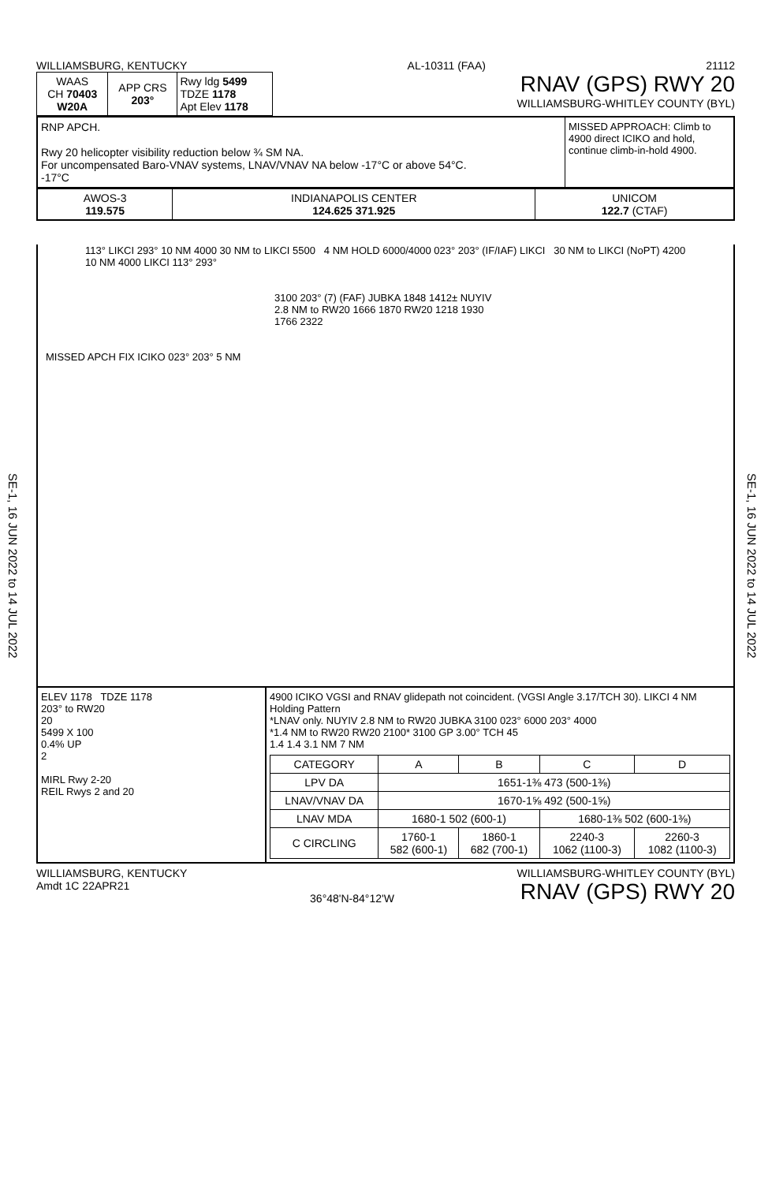SE-1, 16 JUN 2022 to 14 JUL 2022
SE-1, 16 JUN 2022 to 14 JUL 2022
WILLIAMSBURG, KENTUCKY AL-10311 (FAA) 21112
| WAAS CH 70403 W20A | APP CRS 203° | Rwy ldg 5499 TDZE 1178 Apt Elev 1178 |
RNAV (GPS) RWY 20
WILLIAMSBURG-WHITLEY COUNTY (BYL)
RNP APCH.
Rwy 20 helicopter visibility reduction below ¾ SM NA.
For uncompensated Baro-VNAV systems, LNAV/VNAV NA below -17°C or above 54°C.
-17°C
MISSED APPROACH: Climb to 4900 direct ICIKO and hold, continue climb-in-hold 4900.
| AWOS-3 119.575 | INDIANAPOLIS CENTER 124.625 371.925 | UNICOM 122.7 (CTAF) |
113° LIKCI 293° 10 NM 4000 30 NM to LIKCI 5500 4 NM HOLD 6000/4000 023° 203° (IF/IAF) LIKCI 30 NM to LIKCI (NoPT) 4200 10 NM 4000 LIKCI 113° 293°
3100 203° (7) (FAF) JUBKA 1848 1412± NUYIV 2.8 NM to RW20 1666 1870 RW20 1218 1930 1766 2322
MISSED APCH FIX ICIKO 023° 203° 5 NM
ELEV 1178 TDZE 1178
203° to RW20
20
5499 X 100
0.4% UP
2
MIRL Rwy 2-20
REIL Rwys 2 and 20
4900 ICIKO VGSI and RNAV glidepath not coincident. (VGSI Angle 3.17/TCH 30). LIKCI 4 NM Holding Pattern
*LNAV only. NUYIV 2.8 NM to RW20 JUBKA 3100 023° 6000 203° 4000
*1.4 NM to RW20 RW20 2100* 3100 GP 3.00° TCH 45
1.4 1.4 3.1 NM 7 NM
| CATEGORY | A | B | C | D |
| --- | --- | --- | --- | --- |
| LPV DA | 1651-1⅜ 473 (500-1⅜) | | | |
| LNAV/VNAV DA | 1670-1⅝ 492 (500-1⅝) | | | |
| LNAV MDA | 1680-1 502 (600-1) | | 1680-1⅜ 502 (600-1⅜) | |
| C CIRCLING | 1760-1 582 (600-1) | 1860-1 682 (700-1) | 2240-3 1062 (1100-3) | 2260-3 1082 (1100-3) |
WILLIAMSBURG, KENTUCKY
Amdt 1C 22APR21
36°48'N-84°12'W WILLIAMSBURG-WHITLEY COUNTY (BYL)
RNAV (GPS) RWY 20